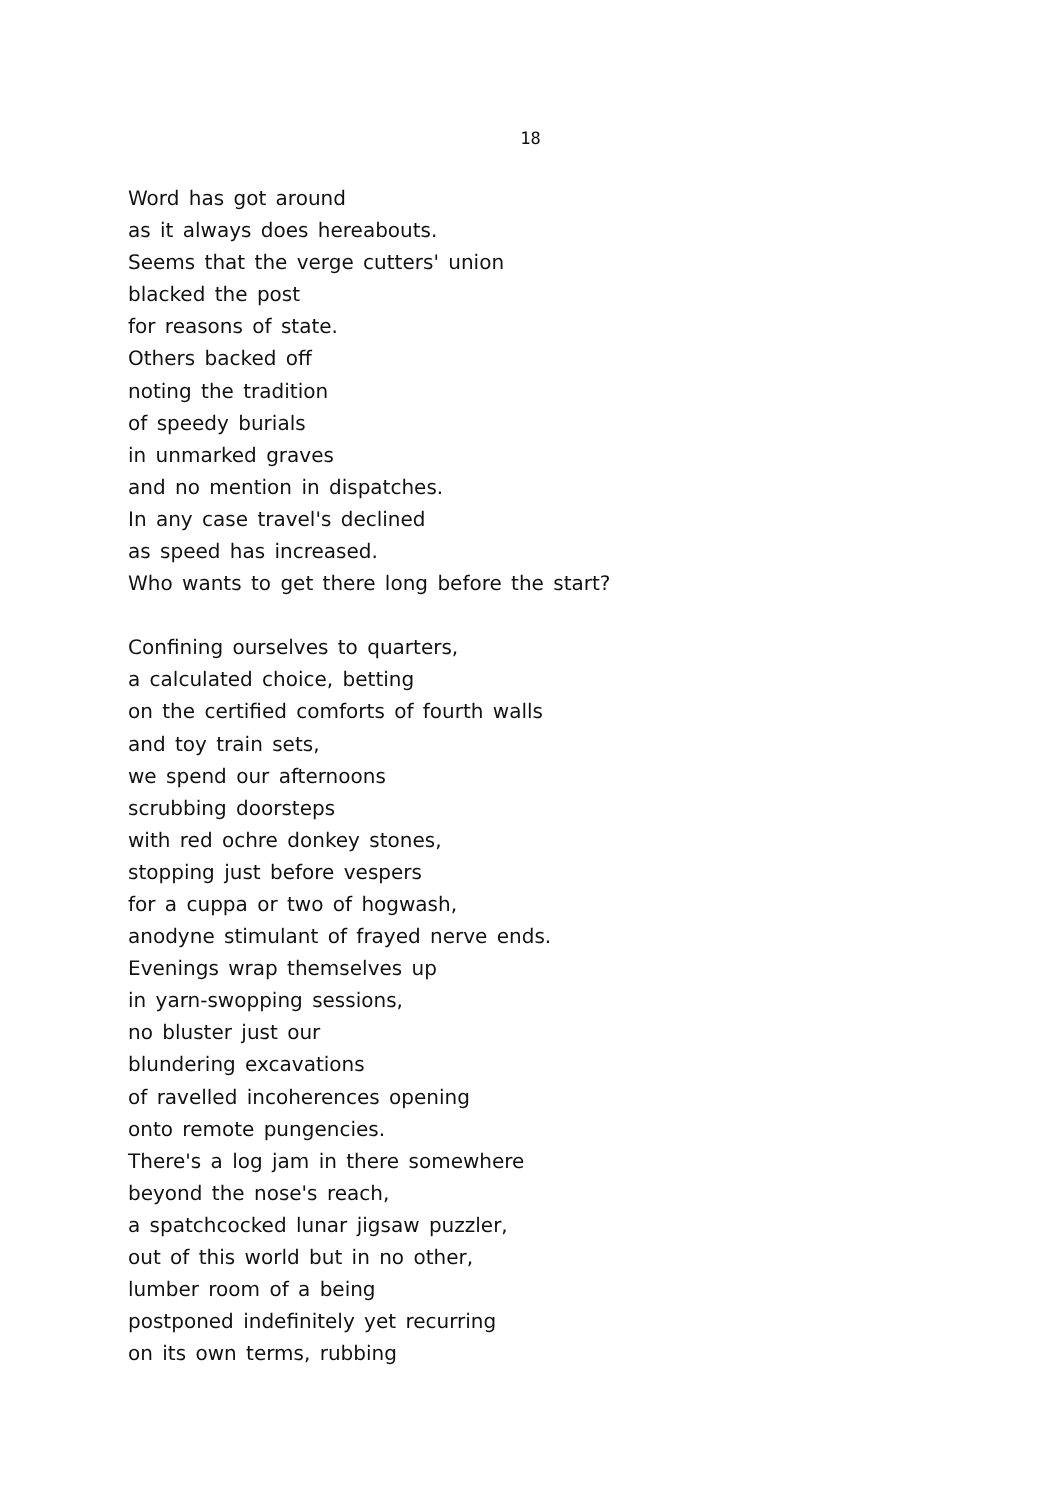18
Word has got around
as it always does hereabouts.
Seems that the verge cutters' union
blacked the post
for reasons of state.
Others backed off
noting the tradition
of speedy burials
in unmarked graves
and no mention in dispatches.
In any case travel's declined
as speed has increased.
Who wants to get there long before the start?
Confining ourselves to quarters,
a calculated choice, betting
on the certified comforts of fourth walls
and toy train sets,
we spend our afternoons
scrubbing doorsteps
with red ochre donkey stones,
stopping just before vespers
for a cuppa or two of hogwash,
anodyne stimulant of frayed nerve ends.
Evenings wrap themselves up
in yarn-swopping sessions,
no bluster just our
blundering excavations
of ravelled incoherences opening
onto remote pungencies.
There's a log jam in there somewhere
beyond the nose's reach,
a spatchcocked lunar jigsaw puzzler,
out of this world but in no other,
lumber room of a being
postponed indefinitely yet recurring
on its own terms, rubbing